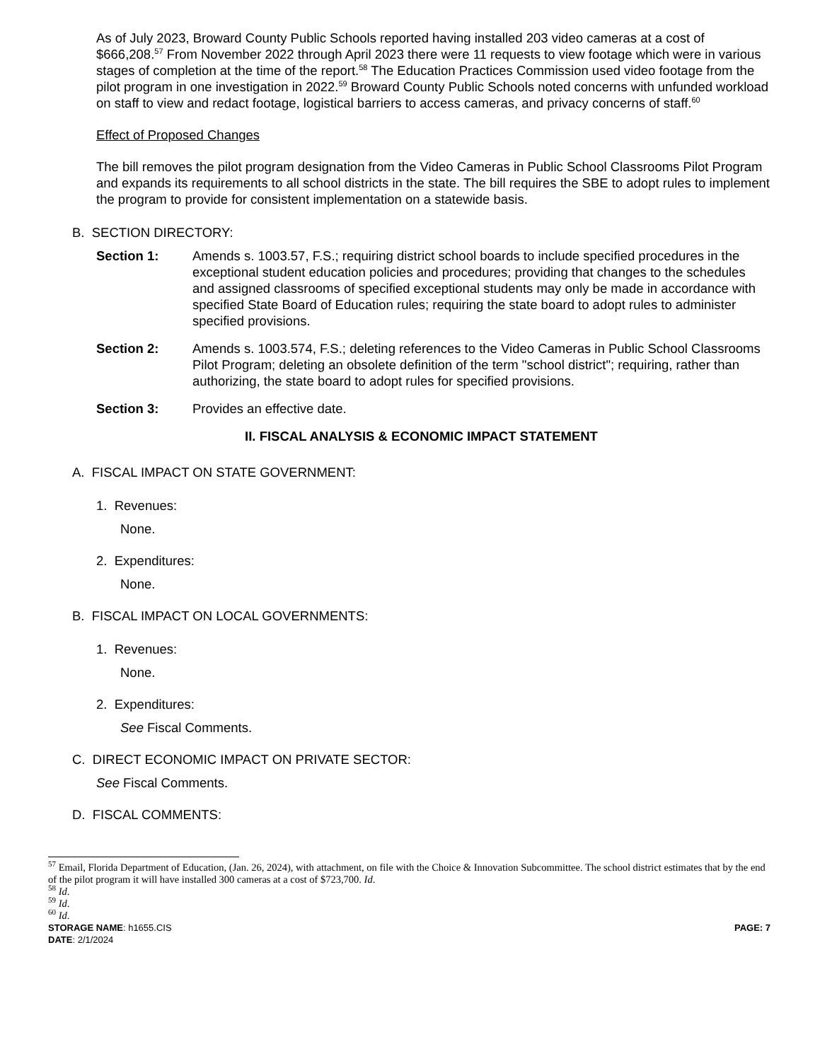As of July 2023, Broward County Public Schools reported having installed 203 video cameras at a cost of $666,208.<sup>57</sup> From November 2022 through April 2023 there were 11 requests to view footage which were in various stages of completion at the time of the report.<sup>58</sup> The Education Practices Commission used video footage from the pilot program in one investigation in 2022.<sup>59</sup> Broward County Public Schools noted concerns with unfunded workload on staff to view and redact footage, logistical barriers to access cameras, and privacy concerns of staff.<sup>60</sup>
Effect of Proposed Changes
The bill removes the pilot program designation from the Video Cameras in Public School Classrooms Pilot Program and expands its requirements to all school districts in the state. The bill requires the SBE to adopt rules to implement the program to provide for consistent implementation on a statewide basis.
B. SECTION DIRECTORY:
Section 1: Amends s. 1003.57, F.S.; requiring district school boards to include specified procedures in the exceptional student education policies and procedures; providing that changes to the schedules and assigned classrooms of specified exceptional students may only be made in accordance with specified State Board of Education rules; requiring the state board to adopt rules to administer specified provisions.
Section 2: Amends s. 1003.574, F.S.; deleting references to the Video Cameras in Public School Classrooms Pilot Program; deleting an obsolete definition of the term "school district"; requiring, rather than authorizing, the state board to adopt rules for specified provisions.
Section 3: Provides an effective date.
II. FISCAL ANALYSIS & ECONOMIC IMPACT STATEMENT
A. FISCAL IMPACT ON STATE GOVERNMENT:
1. Revenues:
None.
2. Expenditures:
None.
B. FISCAL IMPACT ON LOCAL GOVERNMENTS:
1. Revenues:
None.
2. Expenditures:
See Fiscal Comments.
C. DIRECT ECONOMIC IMPACT ON PRIVATE SECTOR:
See Fiscal Comments.
D. FISCAL COMMENTS:
<sup>57</sup> Email, Florida Department of Education, (Jan. 26, 2024), with attachment, on file with the Choice & Innovation Subcommittee. The school district estimates that by the end of the pilot program it will have installed 300 cameras at a cost of $723,700. Id.
<sup>58</sup> Id.
<sup>59</sup> Id.
<sup>60</sup> Id.
STORAGE NAME: h1655.CIS
DATE: 2/1/2024 PAGE: 7